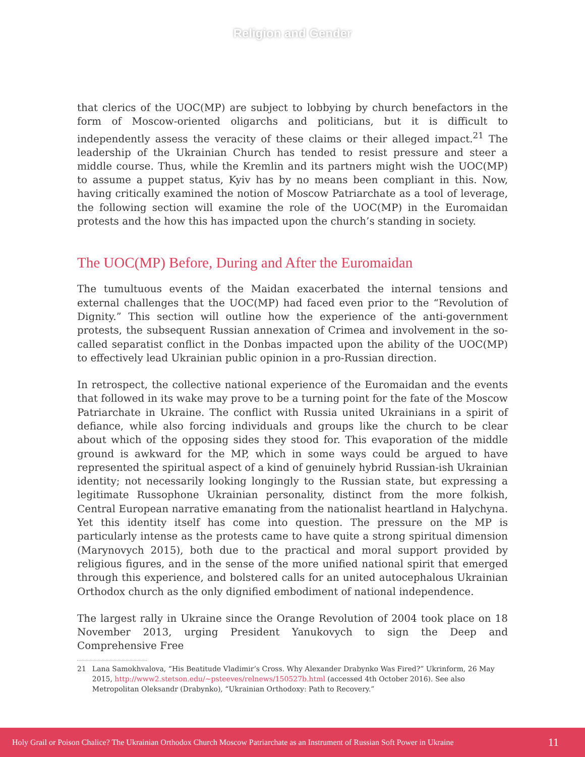Religion and Gender
that clerics of the UOC(MP) are subject to lobbying by church benefactors in the form of Moscow-oriented oligarchs and politicians, but it is difficult to independently assess the veracity of these claims or their alleged impact.<sup>21</sup> The leadership of the Ukrainian Church has tended to resist pressure and steer a middle course. Thus, while the Kremlin and its partners might wish the UOC(MP) to assume a puppet status, Kyiv has by no means been compliant in this. Now, having critically examined the notion of Moscow Patriarchate as a tool of leverage, the following section will examine the role of the UOC(MP) in the Euromaidan protests and the how this has impacted upon the church’s standing in society.
The UOC(MP) Before, During and After the Euromaidan
The tumultuous events of the Maidan exacerbated the internal tensions and external challenges that the UOC(MP) had faced even prior to the “Revolution of Dignity.” This section will outline how the experience of the anti-government protests, the subsequent Russian annexation of Crimea and involvement in the so-called separatist conflict in the Donbas impacted upon the ability of the UOC(MP) to effectively lead Ukrainian public opinion in a pro-Russian direction.
In retrospect, the collective national experience of the Euromaidan and the events that followed in its wake may prove to be a turning point for the fate of the Moscow Patriarchate in Ukraine. The conflict with Russia united Ukrainians in a spirit of defiance, while also forcing individuals and groups like the church to be clear about which of the opposing sides they stood for. This evaporation of the middle ground is awkward for the MP, which in some ways could be argued to have represented the spiritual aspect of a kind of genuinely hybrid Russian-ish Ukrainian identity; not necessarily looking longingly to the Russian state, but expressing a legitimate Russophone Ukrainian personality, distinct from the more folkish, Central European narrative emanating from the nationalist heartland in Halychyna. Yet this identity itself has come into question. The pressure on the MP is particularly intense as the protests came to have quite a strong spiritual dimension (Marynovych 2015), both due to the practical and moral support provided by religious figures, and in the sense of the more unified national spirit that emerged through this experience, and bolstered calls for an united autocephalous Ukrainian Orthodox church as the only dignified embodiment of national independence.
The largest rally in Ukraine since the Orange Revolution of 2004 took place on 18 November 2013, urging President Yanukovych to sign the Deep and Comprehensive Free
21 Lana Samokhvalova, “His Beatitude Vladimir’s Cross. Why Alexander Drabynko Was Fired?” Ukrinform, 26 May 2015, http://www2.stetson.edu/~psteeves/relnews/150527b.html (accessed 4th October 2016). See also Metropolitan Oleksandr (Drabynko), “Ukrainian Orthodoxy: Path to Recovery.”
Holy Grail or Poison Chalice? The Ukrainian Orthodox Church Moscow Patriarchate as an Instrument of Russian Soft Power in Ukraine 11